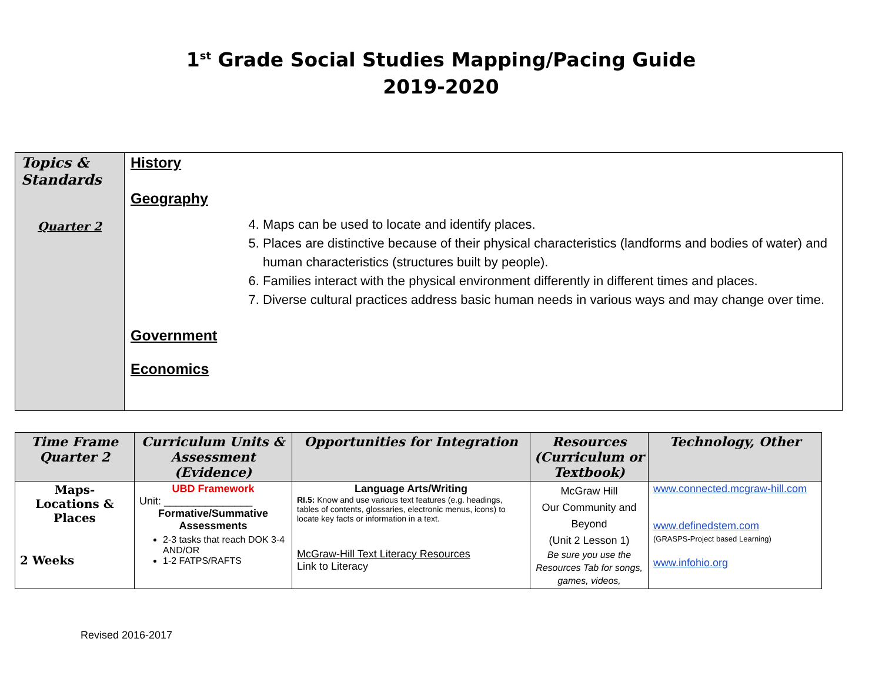1<sup>st</sup> Grade Social Studies Mapping/Pacing Guide
2019-2020
| Topics & Standards Quarter 2 | History Geography 4. Maps can be used to locate and identify places. 5. Places are distinctive because of their physical characteristics (landforms and bodies of water) and human characteristics (structures built by people). 6. Families interact with the physical environment differently in different times and places. 7. Diverse cultural practices address basic human needs in various ways and may change over time. Government Economics |
| Time Frame Quarter 2 | Curriculum Units & Assessment (Evidence) | Opportunities for Integration | Resources (Curriculum or Textbook) | Technology, Other |
| --- | --- | --- | --- | --- |
| Maps- Locations & Places 2 Weeks | UBD Framework Unit: _______________ Formative/Summative Assessments 2-3 tasks that reach DOK 3-4 AND/OR 1-2 FATPS/RAFTS | Language Arts/Writing RI.5: Know and use various text features (e.g. headings, tables of contents, glossaries, electronic menus, icons) to locate key facts or information in a text. McGraw-Hill Text Literacy Resources Link to Literacy | McGraw Hill Our Community and Beyond (Unit 2 Lesson 1) Be sure you use the Resources Tab for songs, games, videos, | www.connected.mcgraw-hill.com www.definedstem.com (GRASPS-Project based Learning) www.infohio.org |
Revised 2016-2017